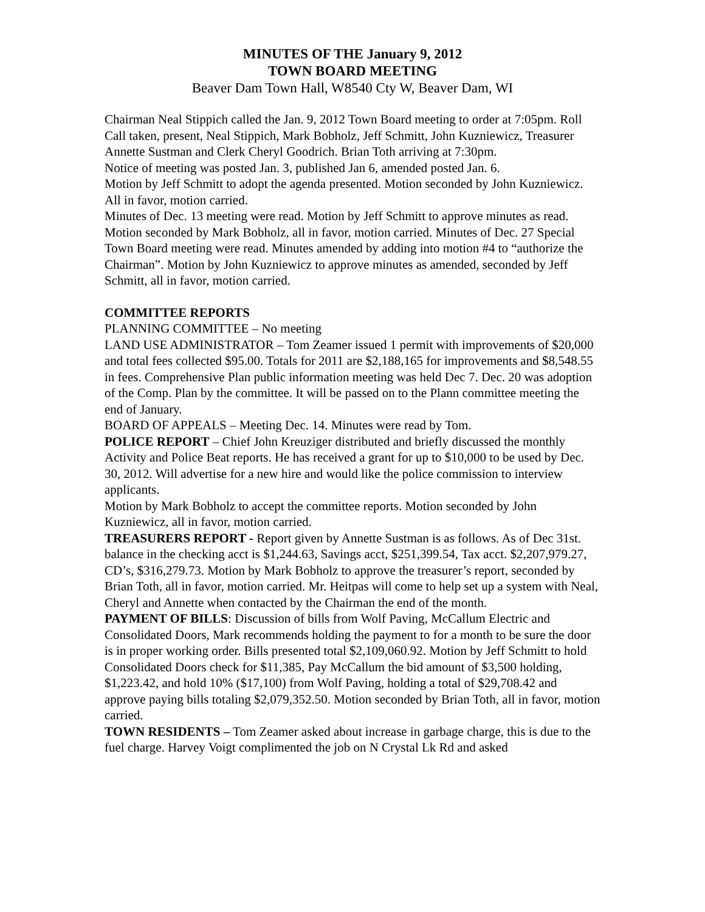MINUTES OF THE January 9, 2012
TOWN BOARD MEETING
Beaver Dam Town Hall, W8540 Cty W, Beaver Dam, WI
Chairman Neal Stippich called the Jan. 9, 2012 Town Board meeting to order at 7:05pm. Roll Call taken, present, Neal Stippich, Mark Bobholz, Jeff Schmitt, John Kuzniewicz, Treasurer Annette Sustman and Clerk Cheryl Goodrich. Brian Toth arriving at 7:30pm.
Notice of meeting was posted Jan. 3, published Jan 6, amended posted Jan. 6.
Motion by Jeff Schmitt to adopt the agenda presented. Motion seconded by John Kuzniewicz. All in favor, motion carried.
Minutes of Dec. 13 meeting were read. Motion by Jeff Schmitt to approve minutes as read. Motion seconded by Mark Bobholz, all in favor, motion carried. Minutes of Dec. 27 Special Town Board meeting were read. Minutes amended by adding into motion #4 to “authorize the Chairman”. Motion by John Kuzniewicz to approve minutes as amended, seconded by Jeff Schmitt, all in favor, motion carried.
COMMITTEE REPORTS
PLANNING COMMITTEE – No meeting
LAND USE ADMINISTRATOR – Tom Zeamer issued 1 permit with improvements of $20,000 and total fees collected $95.00. Totals for 2011 are $2,188,165 for improvements and $8,548.55 in fees. Comprehensive Plan public information meeting was held Dec 7. Dec. 20 was adoption of the Comp. Plan by the committee. It will be passed on to the Plann committee meeting the end of January.
BOARD OF APPEALS – Meeting Dec. 14. Minutes were read by Tom.
POLICE REPORT – Chief John Kreuziger distributed and briefly discussed the monthly Activity and Police Beat reports. He has received a grant for up to $10,000 to be used by Dec. 30, 2012. Will advertise for a new hire and would like the police commission to interview applicants.
Motion by Mark Bobholz to accept the committee reports. Motion seconded by John Kuzniewicz, all in favor, motion carried.
TREASURERS REPORT - Report given by Annette Sustman is as follows. As of Dec 31st. balance in the checking acct is $1,244.63, Savings acct, $251,399.54, Tax acct. $2,207,979.27, CD’s, $316,279.73. Motion by Mark Bobholz to approve the treasurer’s report, seconded by Brian Toth, all in favor, motion carried. Mr. Heitpas will come to help set up a system with Neal, Cheryl and Annette when contacted by the Chairman the end of the month.
PAYMENT OF BILLS: Discussion of bills from Wolf Paving, McCallum Electric and Consolidated Doors, Mark recommends holding the payment to for a month to be sure the door is in proper working order. Bills presented total $2,109,060.92. Motion by Jeff Schmitt to hold Consolidated Doors check for $11,385, Pay McCallum the bid amount of $3,500 holding, $1,223.42, and hold 10% ($17,100) from Wolf Paving, holding a total of $29,708.42 and approve paying bills totaling $2,079,352.50. Motion seconded by Brian Toth, all in favor, motion carried.
TOWN RESIDENTS – Tom Zeamer asked about increase in garbage charge, this is due to the fuel charge. Harvey Voigt complimented the job on N Crystal Lk Rd and asked